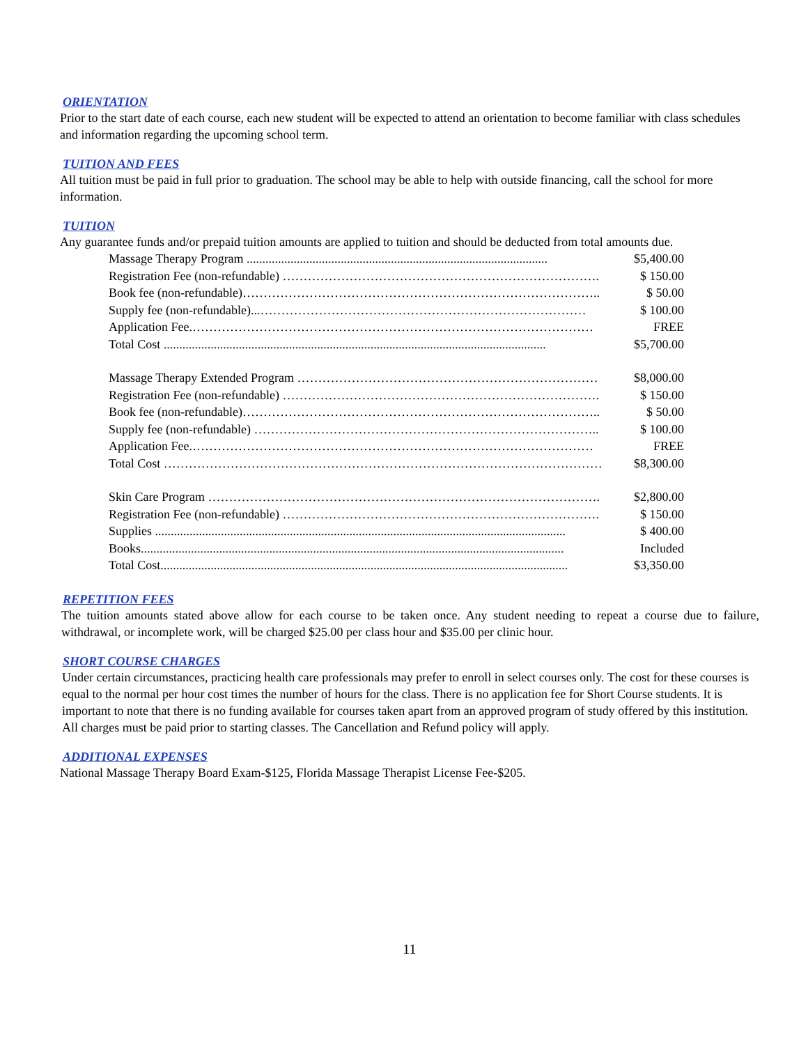ORIENTATION
Prior to the start date of each course, each new student will be expected to attend an orientation to become familiar with class schedules and information regarding the upcoming school term.
TUITION AND FEES
All tuition must be paid in full prior to graduation. The school may be able to help with outside financing, call the school for more information.
TUITION
Any guarantee funds and/or prepaid tuition amounts are applied to tuition and should be deducted from total amounts due.
| Massage Therapy Program ................................................................................................ | $5,400.00 |
| Registration Fee (non-refundable) …………………………………………………………………. | $ 150.00 |
| Book fee (non-refundable)………………………………………………………………………….. | $ 50.00 |
| Supply fee (non-refundable)...…………………………………………………………………… | $ 100.00 |
| Application Fee.…………………………………………………………………………………… | FREE |
| Total Cost .......................................................................................................................... | $5,700.00 |
| Massage Therapy Extended Program ……………………………………………………………… | $8,000.00 |
| Registration Fee (non-refundable) …………………………………………………………………. | $ 150.00 |
| Book fee (non-refundable)………………………………………………………………………….. | $ 50.00 |
| Supply fee (non-refundable) ……………………………………………………………………….. | $ 100.00 |
| Application Fee.…………………………………………………………………………………… | FREE |
| Total Cost …………………………………………………………………………………………… | $8,300.00 |
| Skin Care Program …………………………………………………………………………………. | $2,800.00 |
| Registration Fee (non-refundable) …………………………………………………………………. | $ 150.00 |
| Supplies ................................................................................................................................... | $ 400.00 |
| Books....................................................................................................................................... | Included |
| Total Cost.................................................................................................................................. | $3,350.00 |
REPETITION FEES
The tuition amounts stated above allow for each course to be taken once. Any student needing to repeat a course due to failure, withdrawal, or incomplete work, will be charged $25.00 per class hour and $35.00 per clinic hour.
SHORT COURSE CHARGES
Under certain circumstances, practicing health care professionals may prefer to enroll in select courses only. The cost for these courses is equal to the normal per hour cost times the number of hours for the class. There is no application fee for Short Course students. It is important to note that there is no funding available for courses taken apart from an approved program of study offered by this institution. All charges must be paid prior to starting classes. The Cancellation and Refund policy will apply.
ADDITIONAL EXPENSES
National Massage Therapy Board Exam-$125, Florida Massage Therapist License Fee-$205.
11